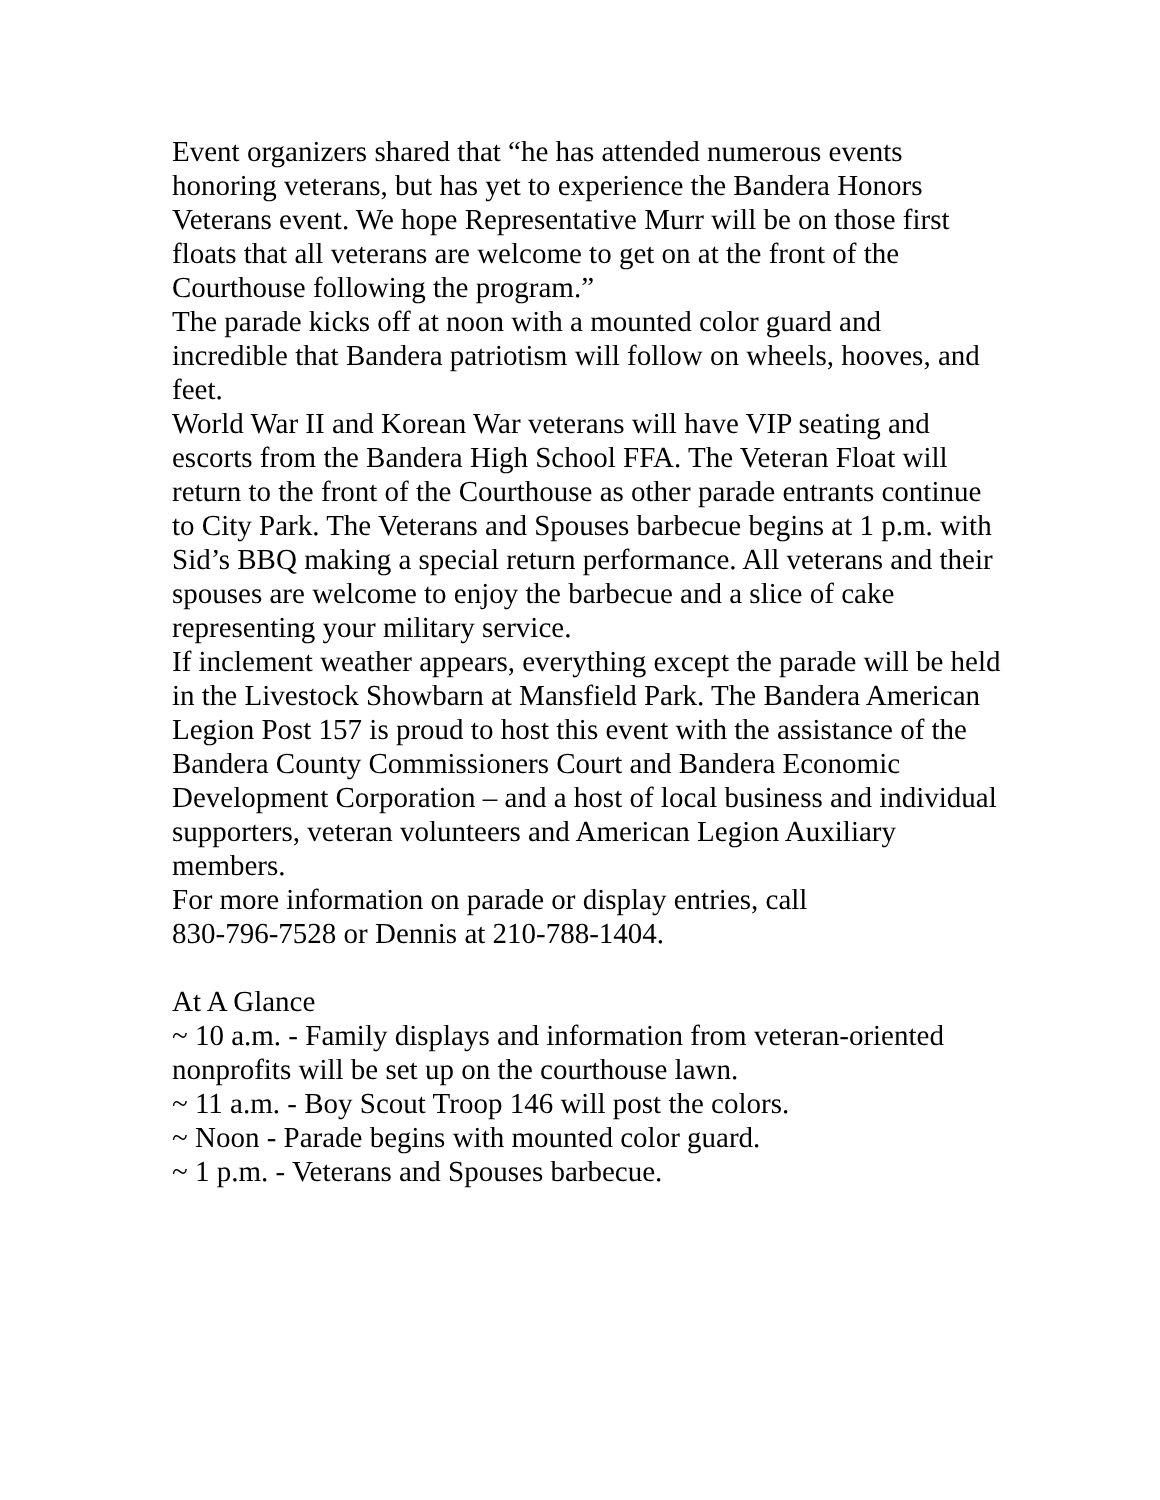Event organizers shared that “he has attended numerous events honoring veterans, but has yet to experience the Bandera Honors Veterans event. We hope Representative Murr will be on those first floats that all veterans are welcome to get on at the front of the Courthouse following the program.”
The parade kicks off at noon with a mounted color guard and incredible that Bandera patriotism will follow on wheels, hooves, and feet.
World War II and Korean War veterans will have VIP seating and escorts from the Bandera High School FFA. The Veteran Float will return to the front of the Courthouse as other parade entrants continue to City Park. The Veterans and Spouses barbecue begins at 1 p.m. with Sid’s BBQ making a special return performance. All veterans and their spouses are welcome to enjoy the barbecue and a slice of cake representing your military service.
If inclement weather appears, everything except the parade will be held in the Livestock Showbarn at Mansfield Park. The Bandera American Legion Post 157 is proud to host this event with the assistance of the Bandera County Commissioners Court and Bandera Economic Development Corporation – and a host of local business and individual supporters, veteran volunteers and American Legion Auxiliary members.
For more information on parade or display entries, call
830-796-7528 or Dennis at 210-788-1404.
At A Glance
~ 10 a.m. - Family displays and information from veteran-oriented nonprofits will be set up on the courthouse lawn.
~ 11 a.m. - Boy Scout Troop 146 will post the colors.
~ Noon - Parade begins with mounted color guard.
~ 1 p.m. - Veterans and Spouses barbecue.